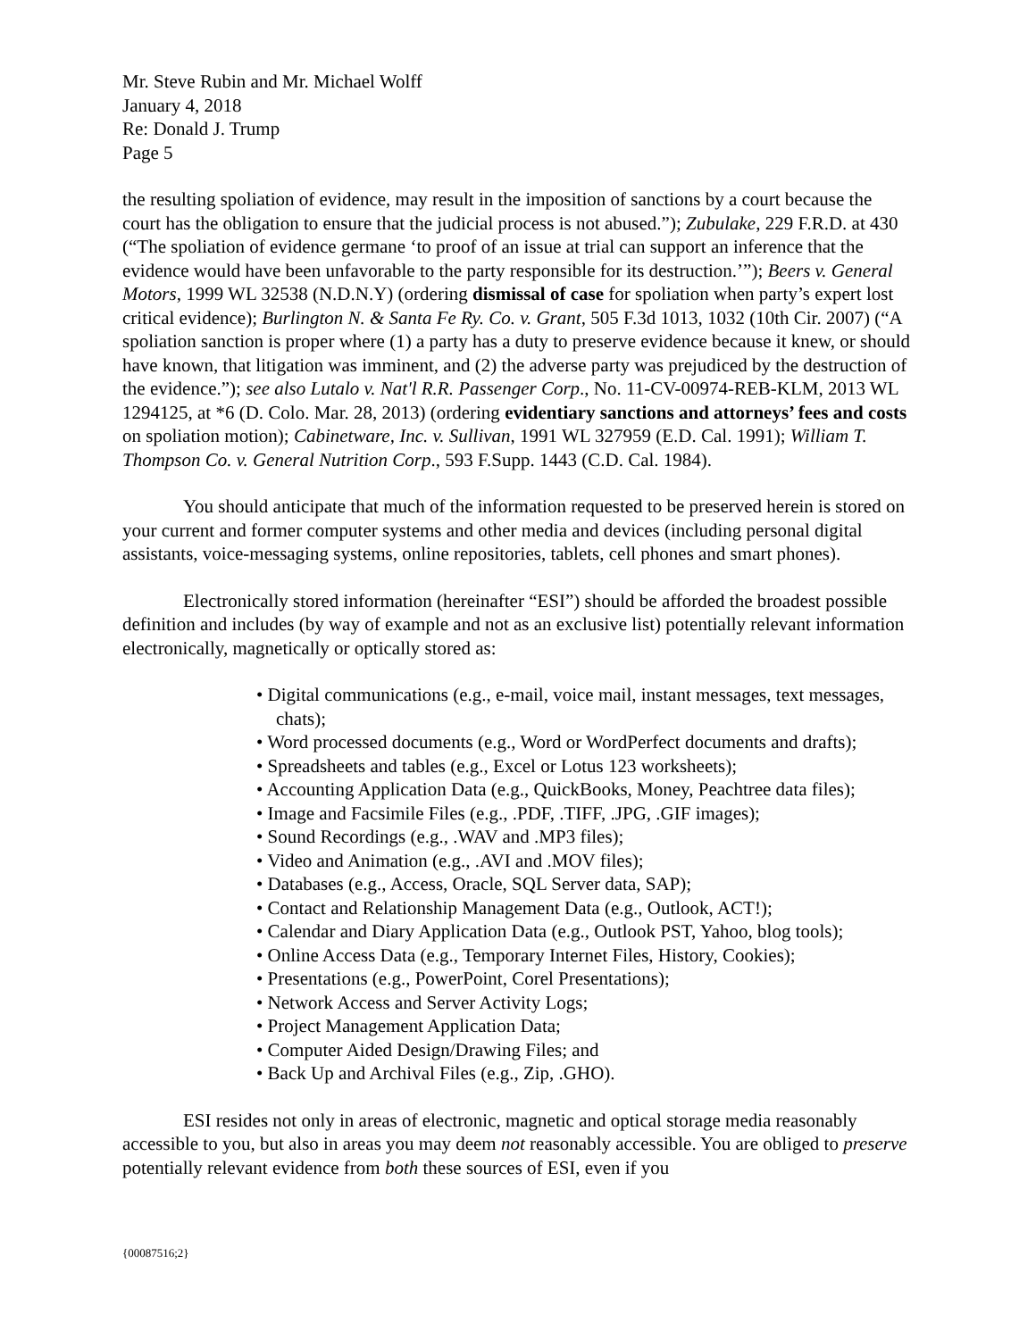Mr. Steve Rubin and Mr. Michael Wolff
January 4, 2018
Re: Donald J. Trump
Page 5
the resulting spoliation of evidence, may result in the imposition of sanctions by a court because the court has the obligation to ensure that the judicial process is not abused.”); Zubulake, 229 F.R.D. at 430 (“The spoliation of evidence germane ‘to proof of an issue at trial can support an inference that the evidence would have been unfavorable to the party responsible for its destruction.’”); Beers v. General Motors, 1999 WL 32538 (N.D.N.Y) (ordering dismissal of case for spoliation when party’s expert lost critical evidence); Burlington N. & Santa Fe Ry. Co. v. Grant, 505 F.3d 1013, 1032 (10th Cir. 2007) (“A spoliation sanction is proper where (1) a party has a duty to preserve evidence because it knew, or should have known, that litigation was imminent, and (2) the adverse party was prejudiced by the destruction of the evidence.”); see also Lutalo v. Nat'l R.R. Passenger Corp., No. 11-CV-00974-REB-KLM, 2013 WL 1294125, at *6 (D. Colo. Mar. 28, 2013) (ordering evidentiary sanctions and attorneys’ fees and costs on spoliation motion); Cabinetware, Inc. v. Sullivan, 1991 WL 327959 (E.D. Cal. 1991); William T. Thompson Co. v. General Nutrition Corp., 593 F.Supp. 1443 (C.D. Cal. 1984).
You should anticipate that much of the information requested to be preserved herein is stored on your current and former computer systems and other media and devices (including personal digital assistants, voice-messaging systems, online repositories, tablets, cell phones and smart phones).
Electronically stored information (hereinafter “ESI”) should be afforded the broadest possible definition and includes (by way of example and not as an exclusive list) potentially relevant information electronically, magnetically or optically stored as:
• Digital communications (e.g., e-mail, voice mail, instant messages, text messages, chats);
• Word processed documents (e.g., Word or WordPerfect documents and drafts);
• Spreadsheets and tables (e.g., Excel or Lotus 123 worksheets);
• Accounting Application Data (e.g., QuickBooks, Money, Peachtree data files);
• Image and Facsimile Files (e.g., .PDF, .TIFF, .JPG, .GIF images);
• Sound Recordings (e.g., .WAV and .MP3 files);
• Video and Animation (e.g., .AVI and .MOV files);
• Databases (e.g., Access, Oracle, SQL Server data, SAP);
• Contact and Relationship Management Data (e.g., Outlook, ACT!);
• Calendar and Diary Application Data (e.g., Outlook PST, Yahoo, blog tools);
• Online Access Data (e.g., Temporary Internet Files, History, Cookies);
• Presentations (e.g., PowerPoint, Corel Presentations);
• Network Access and Server Activity Logs;
• Project Management Application Data;
• Computer Aided Design/Drawing Files; and
• Back Up and Archival Files (e.g., Zip, .GHO).
ESI resides not only in areas of electronic, magnetic and optical storage media reasonably accessible to you, but also in areas you may deem not reasonably accessible. You are obliged to preserve potentially relevant evidence from both these sources of ESI, even if you
{00087516;2}